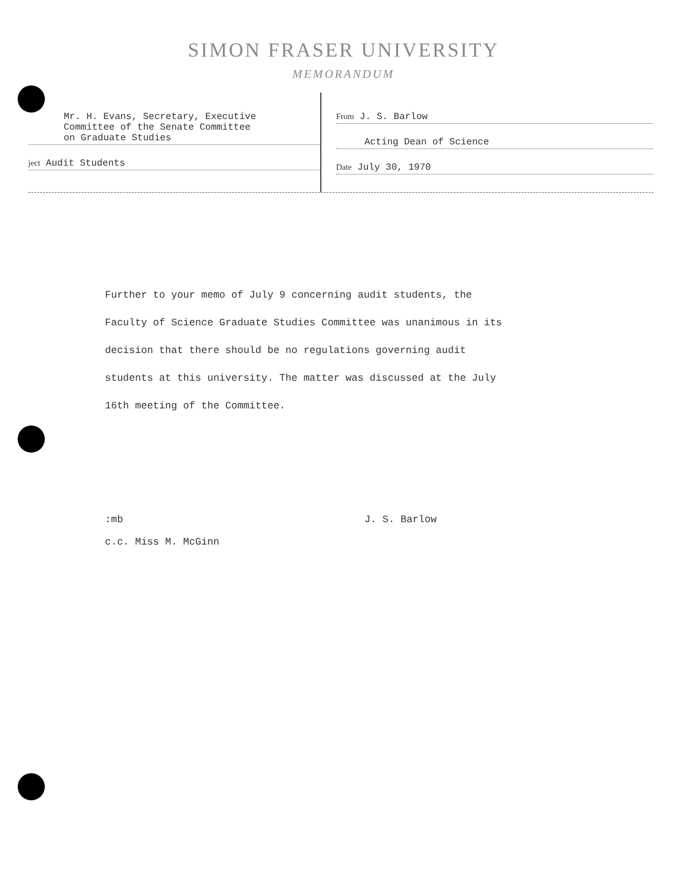SIMON FRASER UNIVERSITY
MEMORANDUM
Mr. H. Evans, Secretary, Executive
Committee of the Senate Committee
on Graduate Studies
ject Audit Students
From J. S. Barlow
Acting Dean of Science
Date July 30, 1970
Further to your memo of July 9 concerning audit students, the Faculty of Science Graduate Studies Committee was unanimous in its decision that there should be no regulations governing audit students at this university. The matter was discussed at the July 16th meeting of the Committee.
:mb
c.c. Miss M. McGinn
J. S. Barlow